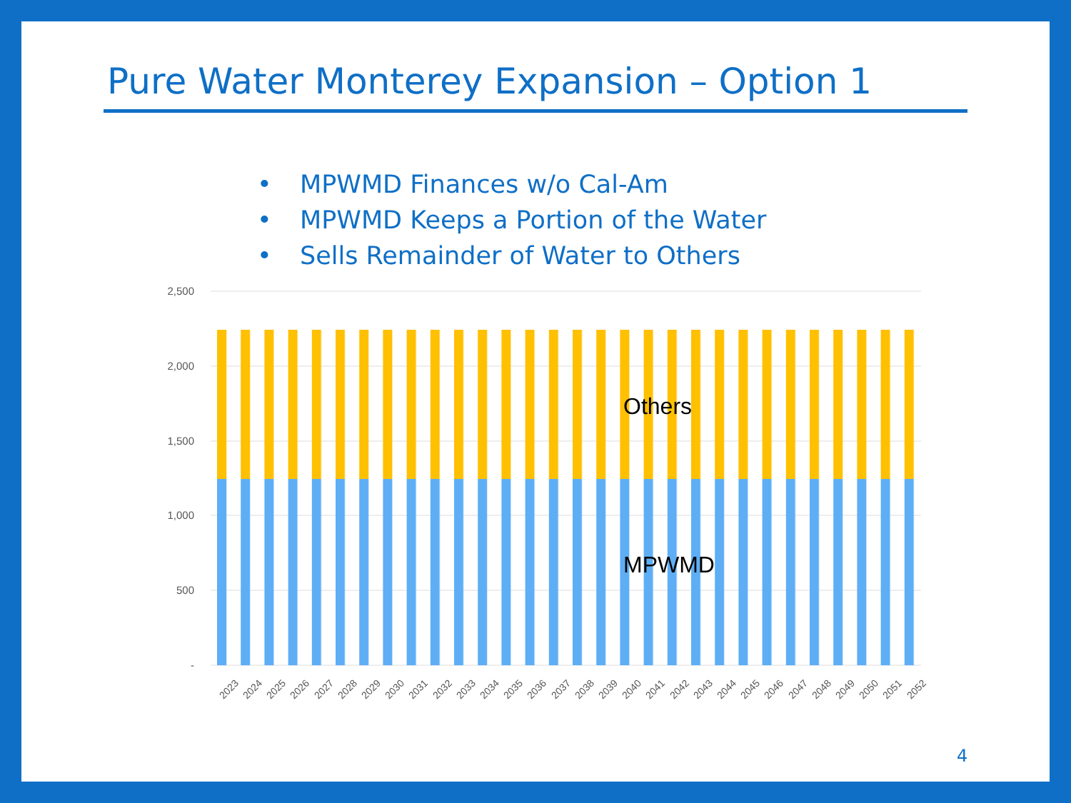Pure Water Monterey Expansion – Option 1
• MPWMD Finances w/o Cal-Am
• MPWMD Keeps a Portion of the Water
• Sells Remainder of Water to Others
2,500
2,000
1,500
1,000
500
-
Others
MPWMD
2023
2024
2025
2026
2027
2028
2029
2030
2031
2032
2033
2034
2035
2036
2037
2038
2039
2040
2041
2042
2043
2044
2045
2046
2047
2048
2049
2050
2051
2052
4